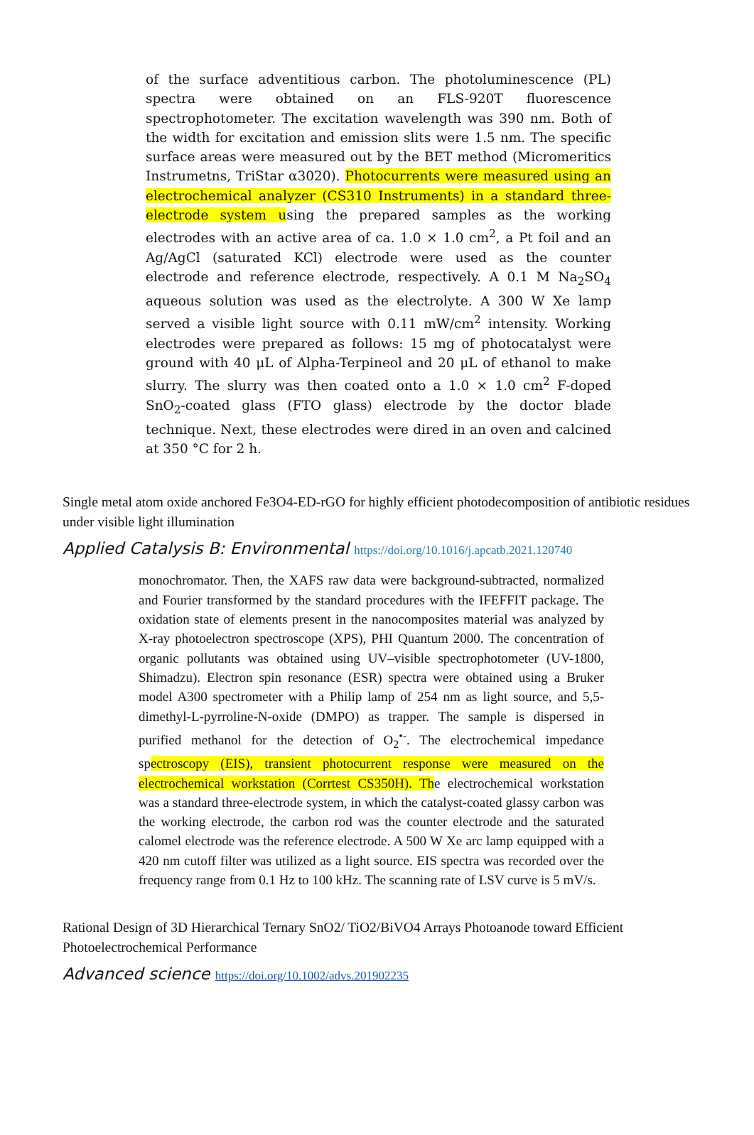of the surface adventitious carbon. The photoluminescence (PL) spectra were obtained on an FLS-920T fluorescence spectrophotometer. The excitation wavelength was 390 nm. Both of the width for excitation and emission slits were 1.5 nm. The specific surface areas were measured out by the BET method (Micromeritics Instrumetns, TriStar α3020). Photocurrents were measured using an electrochemical analyzer (CS310 Instruments) in a standard three-electrode system using the prepared samples as the working electrodes with an active area of ca. 1.0 × 1.0 cm<sup>2</sup>, a Pt foil and an Ag/AgCl (saturated KCl) electrode were used as the counter electrode and reference electrode, respectively. A 0.1 M Na<sub>2</sub>SO<sub>4</sub> aqueous solution was used as the electrolyte. A 300 W Xe lamp served a visible light source with 0.11 mW/cm<sup>2</sup> intensity. Working electrodes were prepared as follows: 15 mg of photocatalyst were ground with 40 μL of Alpha-Terpineol and 20 μL of ethanol to make slurry. The slurry was then coated onto a 1.0 × 1.0 cm<sup>2</sup> F-doped SnO<sub>2</sub>-coated glass (FTO glass) electrode by the doctor blade technique. Next, these electrodes were dired in an oven and calcined at 350 °C for 2 h.
Single metal atom oxide anchored Fe3O4-ED-rGO for highly efficient photodecomposition of antibiotic residues under visible light illumination
Applied Catalysis B: Environmental https://doi.org/10.1016/j.apcatb.2021.120740
monochromator. Then, the XAFS raw data were background-subtracted, normalized and Fourier transformed by the standard procedures with the IFEFFIT package. The oxidation state of elements present in the nanocomposites material was analyzed by X-ray photoelectron spectroscope (XPS), PHI Quantum 2000. The concentration of organic pollutants was obtained using UV–visible spectrophotometer (UV-1800, Shimadzu). Electron spin resonance (ESR) spectra were obtained using a Bruker model A300 spectrometer with a Philip lamp of 254 nm as light source, and 5,5-dimethyl-L-pyrroline-N-oxide (DMPO) as trapper. The sample is dispersed in purified methanol for the detection of O<sub>2</sub><sup>•-</sup>. The electrochemical impedance spectroscopy (EIS), transient photocurrent response were measured on the electrochemical workstation (Corrtest CS350H). The electrochemical workstation was a standard three-electrode system, in which the catalyst-coated glassy carbon was the working electrode, the carbon rod was the counter electrode and the saturated calomel electrode was the reference electrode. A 500 W Xe arc lamp equipped with a 420 nm cutoff filter was utilized as a light source. EIS spectra was recorded over the frequency range from 0.1 Hz to 100 kHz. The scanning rate of LSV curve is 5 mV/s.
Rational Design of 3D Hierarchical Ternary SnO2/ TiO2/BiVO4 Arrays Photoanode toward Efficient Photoelectrochemical Performance
Advanced science https://doi.org/10.1002/advs.201902235